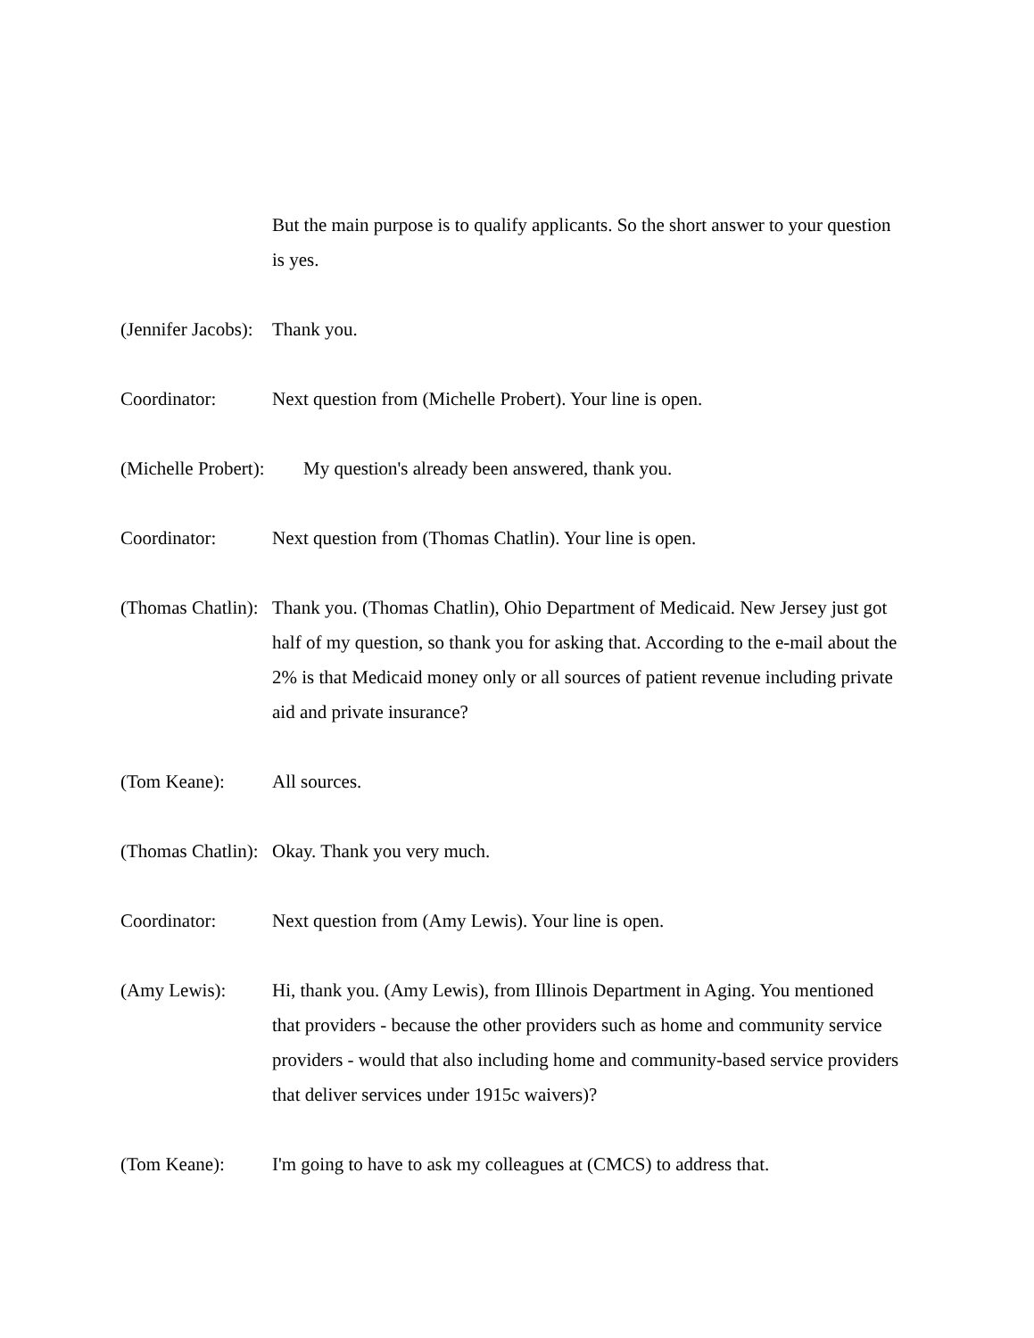But the main purpose is to qualify applicants. So the short answer to your question is yes.
(Jennifer Jacobs): Thank you.
Coordinator: Next question from (Michelle Probert). Your line is open.
(Michelle Probert): My question's already been answered, thank you.
Coordinator: Next question from (Thomas Chatlin). Your line is open.
(Thomas Chatlin): Thank you. (Thomas Chatlin), Ohio Department of Medicaid. New Jersey just got half of my question, so thank you for asking that. According to the e-mail about the 2% is that Medicaid money only or all sources of patient revenue including private aid and private insurance?
(Tom Keane): All sources.
(Thomas Chatlin): Okay. Thank you very much.
Coordinator: Next question from (Amy Lewis). Your line is open.
(Amy Lewis): Hi, thank you. (Amy Lewis), from Illinois Department in Aging. You mentioned that providers - because the other providers such as home and community service providers - would that also including home and community-based service providers that deliver services under 1915c waivers)?
(Tom Keane): I'm going to have to ask my colleagues at (CMCS) to address that.